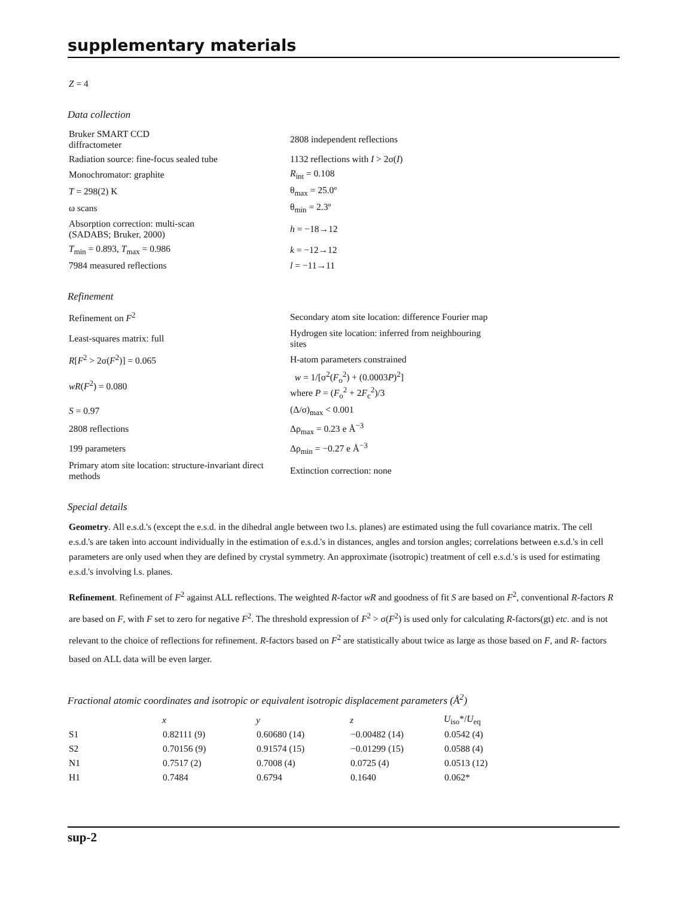supplementary materials
Z = 4
Data collection
| Bruker SMART CCD diffractometer | 2808 independent reflections |
| Radiation source: fine-focus sealed tube | 1132 reflections with I > 2σ( I ) |
| Monochromator: graphite | R<sub>int</sub> = 0.108 |
| T = 298(2) K | θ<sub>max</sub> = 25.0º |
| ω scans | θ<sub>min</sub> = 2.3º |
| Absorption correction: multi-scan (SADABS; Bruker, 2000) | h = −18→12 |
| T<sub>min</sub> = 0.893, T<sub>max</sub> = 0.986 | k = −12→12 |
| 7984 measured reflections | l = −11→11 |
Refinement
| Refinement on F<sup>2</sup> | Secondary atom site location: difference Fourier map |
| Least-squares matrix: full | Hydrogen site location: inferred from neighbouring sites |
| R [ F<sup>2</sup> > 2σ( F<sup>2</sup>)] = 0.065 | H-atom parameters constrained |
| wR ( F<sup>2</sup>) = 0.080 | w = 1/[σ<sup>2</sup>( F<sub>o</sub><sup>2</sup>) + (0.0003 P )<sup>2</sup>] where P = ( F<sub>o</sub><sup>2</sup> + 2 F<sub>c</sub><sup>2</sup>)/3 |
| S = 0.97 | (Δ/σ)<sub>max</sub> < 0.001 |
| 2808 reflections | Δρ<sub>max</sub> = 0.23 e Å<sup>−3</sup> |
| 199 parameters | Δρ<sub>min</sub> = −0.27 e Å<sup>−3</sup> |
| Primary atom site location: structure-invariant direct methods | Extinction correction: none |
Special details
Geometry. All e.s.d.'s (except the e.s.d. in the dihedral angle between two l.s. planes) are estimated using the full covariance matrix. The cell e.s.d.'s are taken into account individually in the estimation of e.s.d.'s in distances, angles and torsion angles; correlations between e.s.d.'s in cell parameters are only used when they are defined by crystal symmetry. An approximate (isotropic) treatment of cell e.s.d.'s is used for estimating e.s.d.'s involving l.s. planes.
Refinement. Refinement of F<sup>2</sup> against ALL reflections. The weighted R-factor wR and goodness of fit S are based on F<sup>2</sup>, conventional R-factors R are based on F, with F set to zero for negative F<sup>2</sup>. The threshold expression of F<sup>2</sup> > σ(F<sup>2</sup>) is used only for calculating R-factors(gt) etc. and is not relevant to the choice of reflections for refinement. R-factors based on F<sup>2</sup> are statistically about twice as large as those based on F, and R- factors based on ALL data will be even larger.
Fractional atomic coordinates and isotropic or equivalent isotropic displacement parameters (Å<sup>2</sup>)
| | x | y | z | U<sub>iso</sub>*/ U<sub>eq</sub> |
| --- | --- | --- | --- | --- |
| S1 | 0.82111 (9) | 0.60680 (14) | −0.00482 (14) | 0.0542 (4) |
| S2 | 0.70156 (9) | 0.91574 (15) | −0.01299 (15) | 0.0588 (4) |
| N1 | 0.7517 (2) | 0.7008 (4) | 0.0725 (4) | 0.0513 (12) |
| H1 | 0.7484 | 0.6794 | 0.1640 | 0.062* |
sup-2